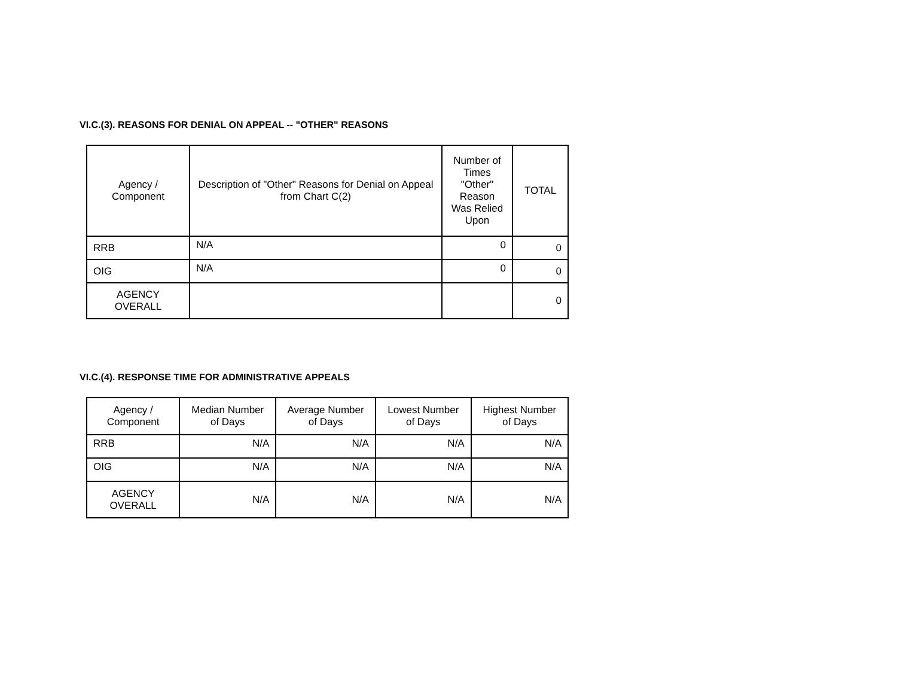VI.C.(3). REASONS FOR DENIAL ON APPEAL -- "OTHER" REASONS
| Agency / Component | Description of "Other" Reasons for Denial on Appeal from Chart C(2) | Number of Times "Other" Reason Was Relied Upon | TOTAL |
| --- | --- | --- | --- |
| RRB | N/A | 0 | 0 |
| OIG | N/A | 0 | 0 |
| AGENCY OVERALL | | | 0 |
VI.C.(4). RESPONSE TIME FOR ADMINISTRATIVE APPEALS
| Agency / Component | Median Number of Days | Average Number of Days | Lowest Number of Days | Highest Number of Days |
| --- | --- | --- | --- | --- |
| RRB | N/A | N/A | N/A | N/A |
| OIG | N/A | N/A | N/A | N/A |
| AGENCY OVERALL | N/A | N/A | N/A | N/A |